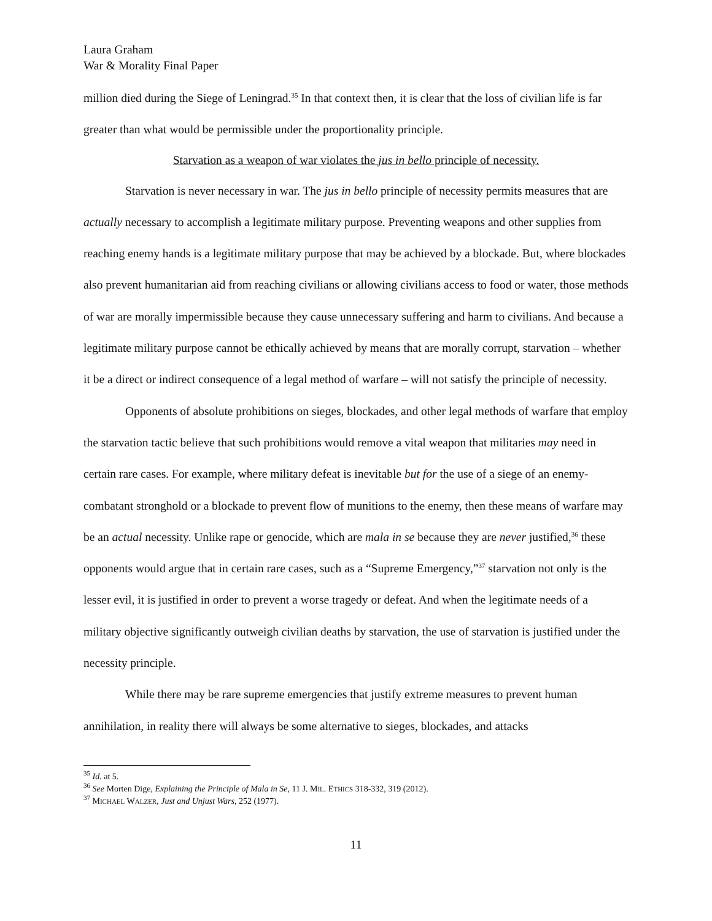Laura Graham
War & Morality Final Paper
million died during the Siege of Leningrad.<sup>35</sup> In that context then, it is clear that the loss of civilian life is far greater than what would be permissible under the proportionality principle.
Starvation as a weapon of war violates the jus in bello principle of necessity.
Starvation is never necessary in war. The jus in bello principle of necessity permits measures that are actually necessary to accomplish a legitimate military purpose. Preventing weapons and other supplies from reaching enemy hands is a legitimate military purpose that may be achieved by a blockade. But, where blockades also prevent humanitarian aid from reaching civilians or allowing civilians access to food or water, those methods of war are morally impermissible because they cause unnecessary suffering and harm to civilians. And because a legitimate military purpose cannot be ethically achieved by means that are morally corrupt, starvation – whether it be a direct or indirect consequence of a legal method of warfare – will not satisfy the principle of necessity.
Opponents of absolute prohibitions on sieges, blockades, and other legal methods of warfare that employ the starvation tactic believe that such prohibitions would remove a vital weapon that militaries may need in certain rare cases. For example, where military defeat is inevitable but for the use of a siege of an enemy-combatant stronghold or a blockade to prevent flow of munitions to the enemy, then these means of warfare may be an actual necessity. Unlike rape or genocide, which are mala in se because they are never justified,<sup>36</sup> these opponents would argue that in certain rare cases, such as a “Supreme Emergency,”<sup>37</sup> starvation not only is the lesser evil, it is justified in order to prevent a worse tragedy or defeat. And when the legitimate needs of a military objective significantly outweigh civilian deaths by starvation, the use of starvation is justified under the necessity principle.
While there may be rare supreme emergencies that justify extreme measures to prevent human annihilation, in reality there will always be some alternative to sieges, blockades, and attacks
<sup>35</sup> Id. at 5.
<sup>36</sup> See Morten Dige, Explaining the Principle of Mala in Se, 11 J. MIL. ETHICS 318-332, 319 (2012).
<sup>37</sup> MICHAEL WALZER, Just and Unjust Wars, 252 (1977).
11